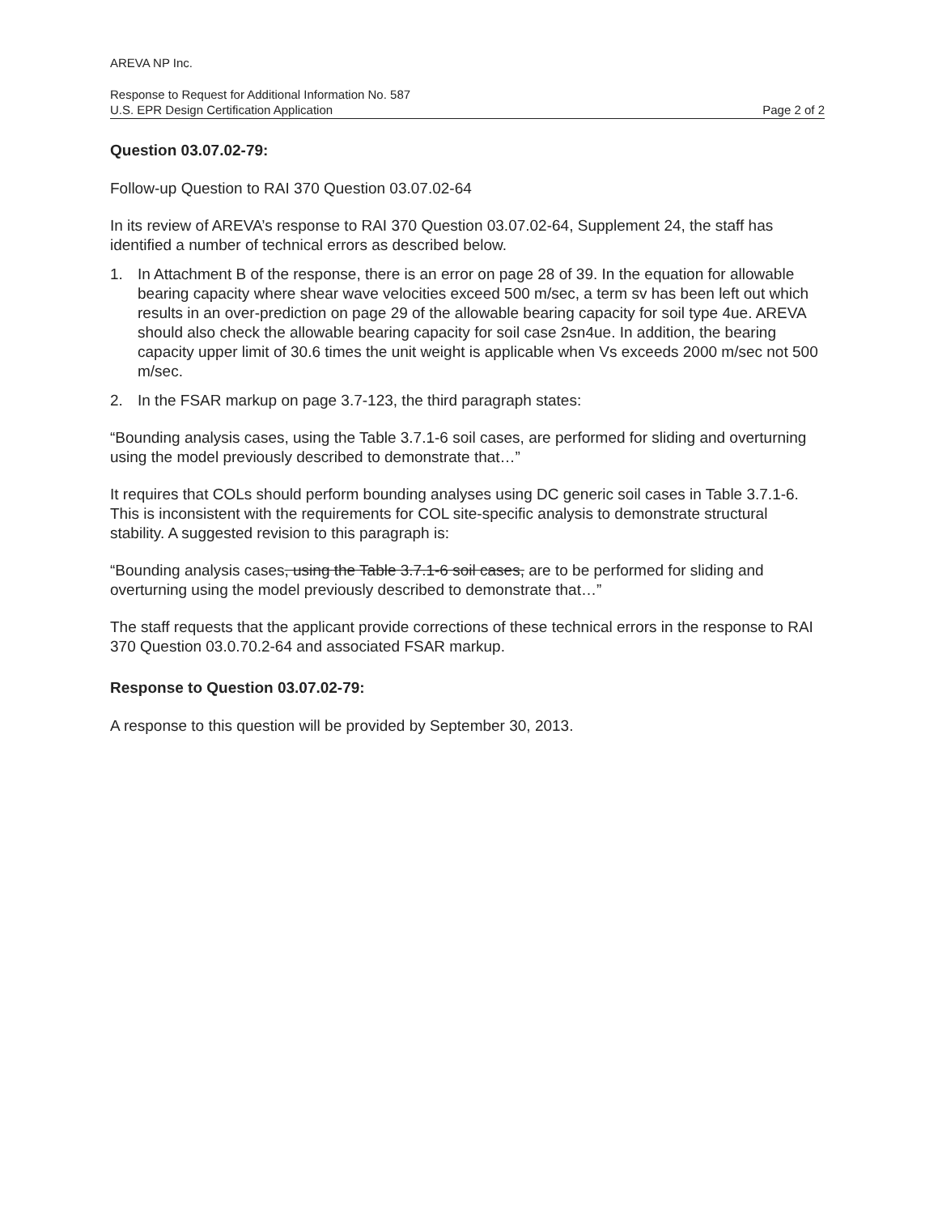AREVA NP Inc.
Response to Request for Additional Information No. 587
U.S. EPR Design Certification Application Page 2 of 2
Question 03.07.02-79:
Follow-up Question to RAI 370 Question 03.07.02-64
In its review of AREVA’s response to RAI 370 Question 03.07.02-64, Supplement 24, the staff has identified a number of technical errors as described below.
1. In Attachment B of the response, there is an error on page 28 of 39. In the equation for allowable bearing capacity where shear wave velocities exceed 500 m/sec, a term sv has been left out which results in an over-prediction on page 29 of the allowable bearing capacity for soil type 4ue. AREVA should also check the allowable bearing capacity for soil case 2sn4ue. In addition, the bearing capacity upper limit of 30.6 times the unit weight is applicable when Vs exceeds 2000 m/sec not 500 m/sec.
2. In the FSAR markup on page 3.7-123, the third paragraph states:
“Bounding analysis cases, using the Table 3.7.1-6 soil cases, are performed for sliding and overturning using the model previously described to demonstrate that…”
It requires that COLs should perform bounding analyses using DC generic soil cases in Table 3.7.1-6. This is inconsistent with the requirements for COL site-specific analysis to demonstrate structural stability. A suggested revision to this paragraph is:
“Bounding analysis cases, using the Table 3.7.1-6 soil cases, are to be performed for sliding and overturning using the model previously described to demonstrate that…”
The staff requests that the applicant provide corrections of these technical errors in the response to RAI 370 Question 03.0.70.2-64 and associated FSAR markup.
Response to Question 03.07.02-79:
A response to this question will be provided by September 30, 2013.